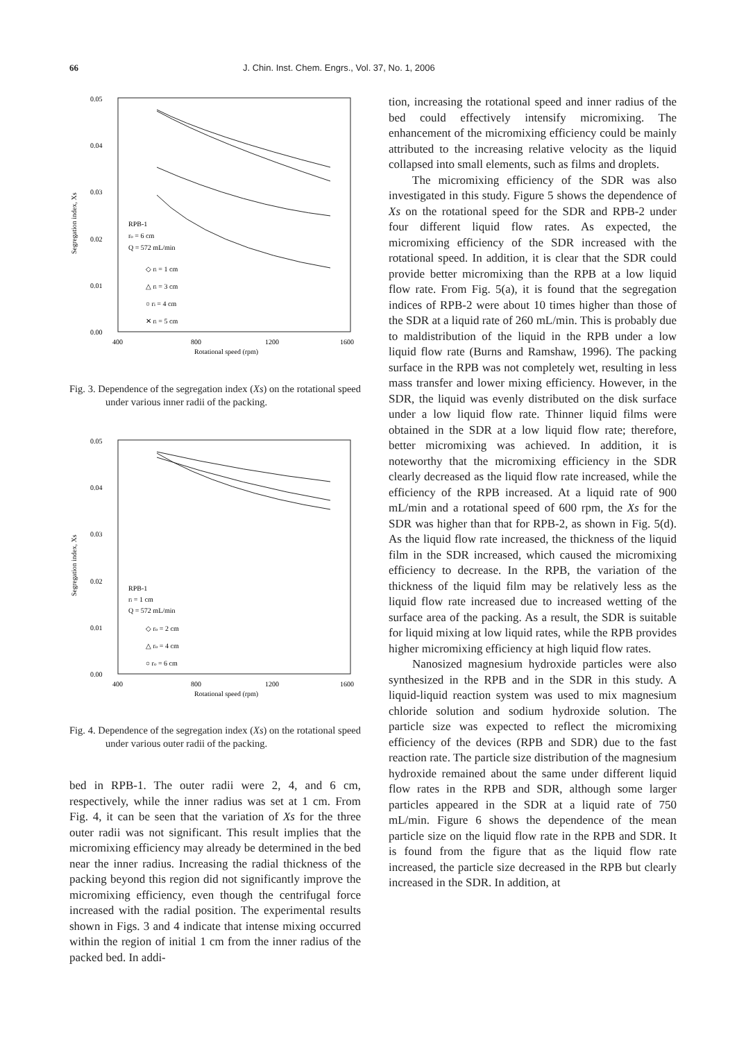66 J. Chin. Inst. Chem. Engrs., Vol. 37, No. 1, 2006
0.05
0.04
0.03
0.02
0.01
0.00
400
800
1200
1600
Rotational speed (rpm)
Segregation index, Xs
RPB-1
ro = 6 cm
Q = 572 mL/min
◇ ri = 1 cm
△ ri = 3 cm
○ ri = 4 cm
✕ ri = 5 cm
Fig. 3. Dependence of the segregation index (Xs) on the rotational speed under various inner radii of the packing.
0.05
0.04
0.03
0.02
0.01
0.00
400
800
1200
1600
Rotational speed (rpm)
Segregation index, Xs
RPB-1
ri = 1 cm
Q = 572 mL/min
◇ ro = 2 cm
△ ro = 4 cm
○ ro = 6 cm
Fig. 4. Dependence of the segregation index (Xs) on the rotational speed under various outer radii of the packing.
bed in RPB-1. The outer radii were 2, 4, and 6 cm, respectively, while the inner radius was set at 1 cm. From Fig. 4, it can be seen that the variation of Xs for the three outer radii was not significant. This result implies that the micromixing efficiency may already be determined in the bed near the inner radius. Increasing the radial thickness of the packing beyond this region did not significantly improve the micromixing efficiency, even though the centrifugal force increased with the radial position. The experimental results shown in Figs. 3 and 4 indicate that intense mixing occurred within the region of initial 1 cm from the inner radius of the packed bed. In addi-
tion, increasing the rotational speed and inner radius of the bed could effectively intensify micromixing. The enhancement of the micromixing efficiency could be mainly attributed to the increasing relative velocity as the liquid collapsed into small elements, such as films and droplets.
The micromixing efficiency of the SDR was also investigated in this study. Figure 5 shows the dependence of Xs on the rotational speed for the SDR and RPB-2 under four different liquid flow rates. As expected, the micromixing efficiency of the SDR increased with the rotational speed. In addition, it is clear that the SDR could provide better micromixing than the RPB at a low liquid flow rate. From Fig. 5(a), it is found that the segregation indices of RPB-2 were about 10 times higher than those of the SDR at a liquid rate of 260 mL/min. This is probably due to maldistribution of the liquid in the RPB under a low liquid flow rate (Burns and Ramshaw, 1996). The packing surface in the RPB was not completely wet, resulting in less mass transfer and lower mixing efficiency. However, in the SDR, the liquid was evenly distributed on the disk surface under a low liquid flow rate. Thinner liquid films were obtained in the SDR at a low liquid flow rate; therefore, better micromixing was achieved. In addition, it is noteworthy that the micromixing efficiency in the SDR clearly decreased as the liquid flow rate increased, while the efficiency of the RPB increased. At a liquid rate of 900 mL/min and a rotational speed of 600 rpm, the Xs for the SDR was higher than that for RPB-2, as shown in Fig. 5(d). As the liquid flow rate increased, the thickness of the liquid film in the SDR increased, which caused the micromixing efficiency to decrease. In the RPB, the variation of the thickness of the liquid film may be relatively less as the liquid flow rate increased due to increased wetting of the surface area of the packing. As a result, the SDR is suitable for liquid mixing at low liquid rates, while the RPB provides higher micromixing efficiency at high liquid flow rates.
Nanosized magnesium hydroxide particles were also synthesized in the RPB and in the SDR in this study. A liquid-liquid reaction system was used to mix magnesium chloride solution and sodium hydroxide solution. The particle size was expected to reflect the micromixing efficiency of the devices (RPB and SDR) due to the fast reaction rate. The particle size distribution of the magnesium hydroxide remained about the same under different liquid flow rates in the RPB and SDR, although some larger particles appeared in the SDR at a liquid rate of 750 mL/min. Figure 6 shows the dependence of the mean particle size on the liquid flow rate in the RPB and SDR. It is found from the figure that as the liquid flow rate increased, the particle size decreased in the RPB but clearly increased in the SDR. In addition, at